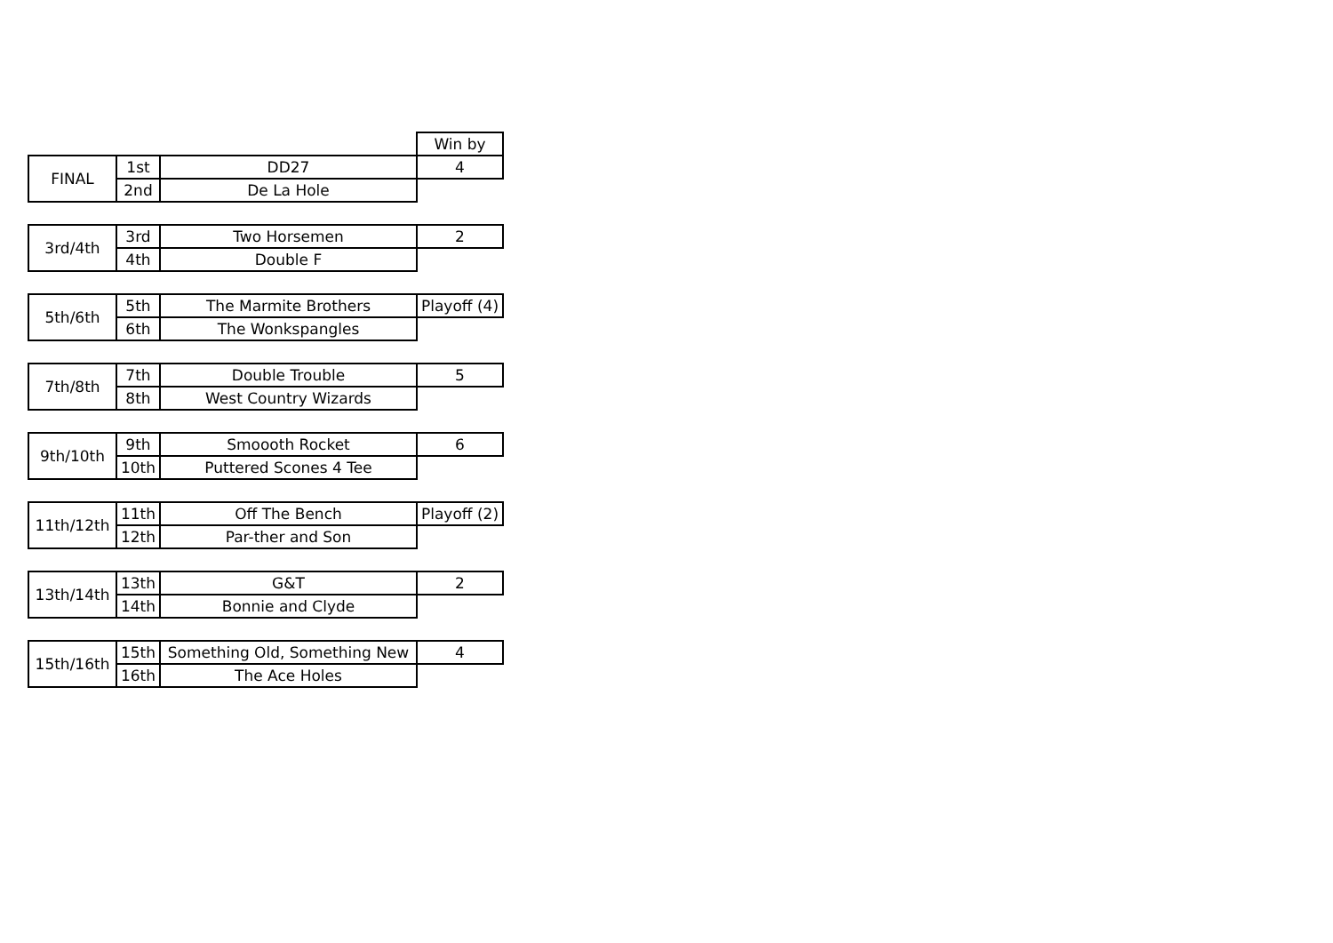| | | | Win by |
| FINAL | 1st | DD27 | 4 |
| | 2nd | De La Hole | |
| 3rd/4th | 3rd | Two Horsemen | 2 |
| | 4th | Double F | |
| 5th/6th | 5th | The Marmite Brothers | Playoff (4) |
| | 6th | The Wonkspangles | |
| 7th/8th | 7th | Double Trouble | 5 |
| | 8th | West Country Wizards | |
| 9th/10th | 9th | Smoooth Rocket | 6 |
| | 10th | Puttered Scones 4 Tee | |
| 11th/12th | 11th | Off The Bench | Playoff (2) |
| | 12th | Par-ther and Son | |
| 13th/14th | 13th | G&T | 2 |
| | 14th | Bonnie and Clyde | |
| 15th/16th | 15th | Something Old, Something New | 4 |
| | 16th | The Ace Holes | |